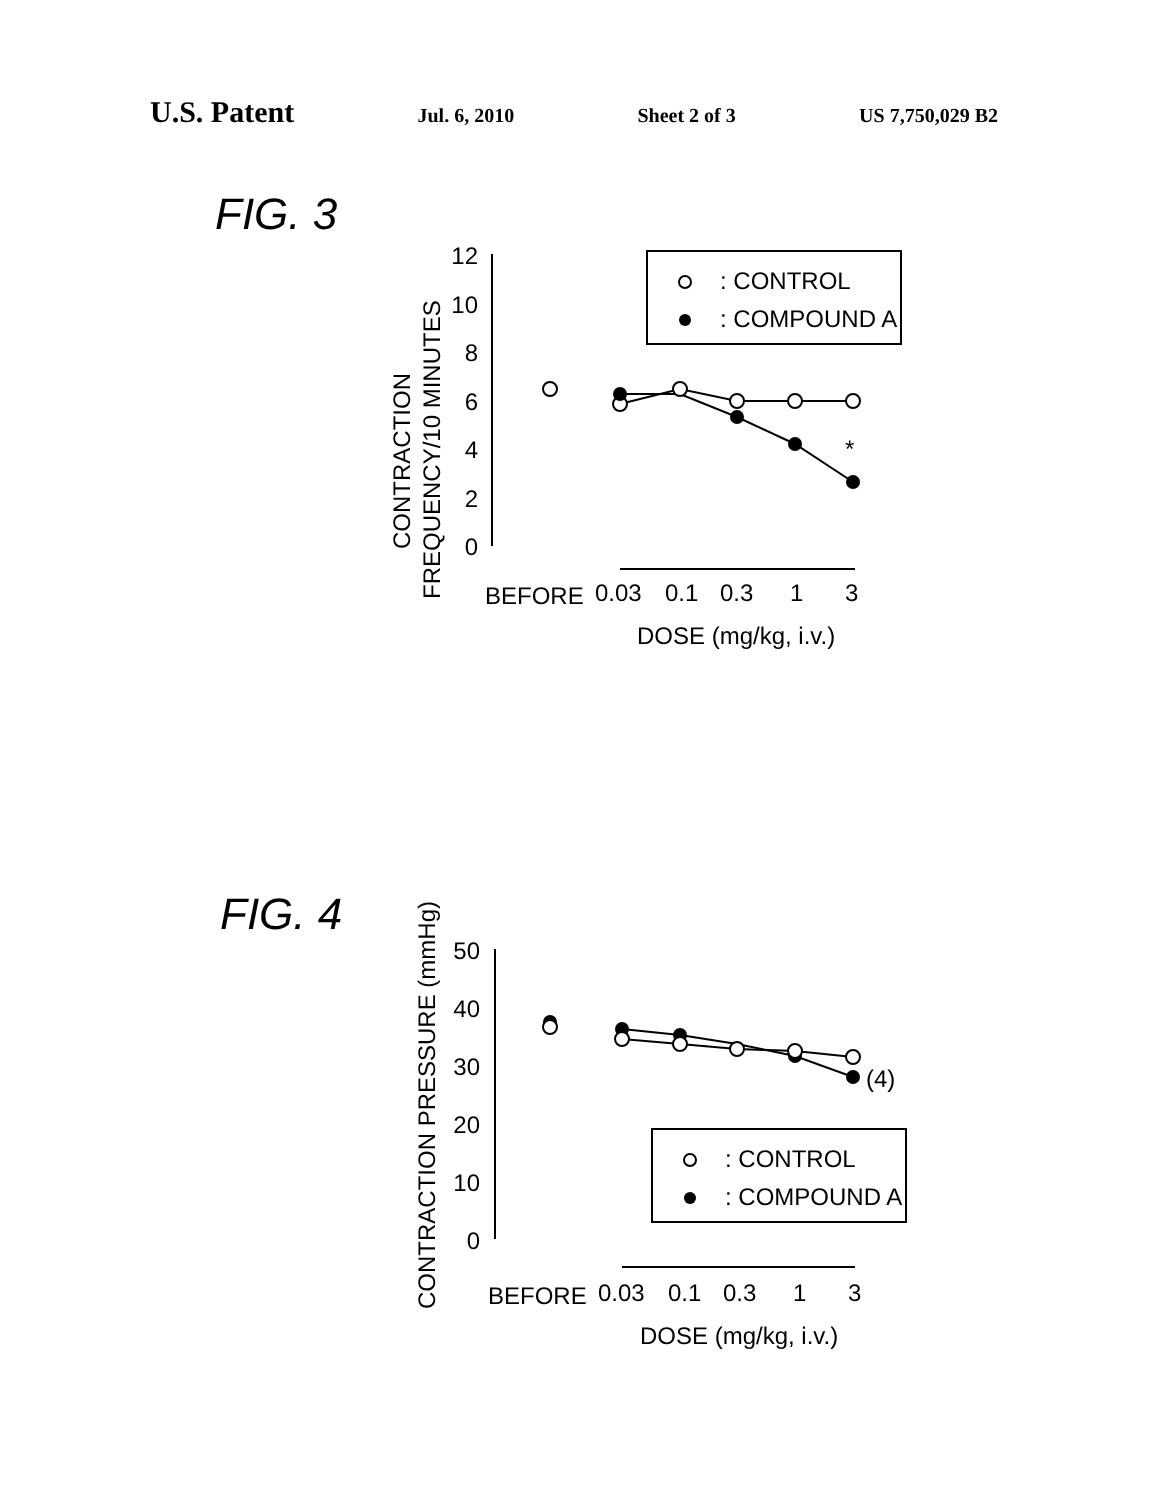U.S. Patent Jul. 6, 2010 Sheet 2 of 3 US 7,750,029 B2
FIG. 3
CONTRACTION
FREQUENCY/10 MINUTES
12
10
8
6
4
2
0
: CONTROL
: COMPOUND A
*
BEFORE
0.03
0.1
0.3
1
3
DOSE (mg/kg, i.v.)
FIG. 4
CONTRACTION PRESSURE (mmHg)
50
40
30
20
10
0
: CONTROL
: COMPOUND A
(4)
BEFORE
0.03
0.1
0.3
1
3
DOSE (mg/kg, i.v.)